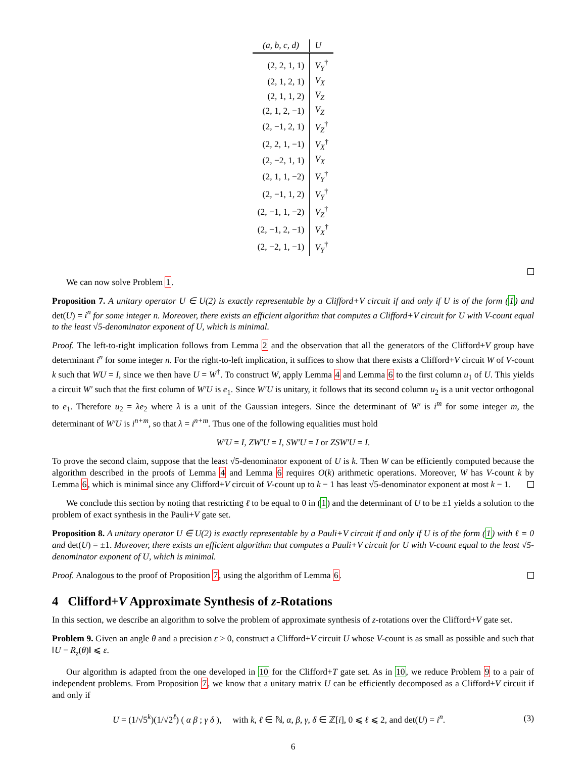| (a, b, c, d) | U |
| --- | --- |
| (2, 2, 1, 1) | V<sub>Y</sub><sup>†</sup> |
| (2, 1, 2, 1) | V<sub>X</sub> |
| (2, 1, 1, 2) | V<sub>Z</sub> |
| (2, 1, 2, −1) | V<sub>Z</sub> |
| (2, −1, 2, 1) | V<sub>Z</sub><sup>†</sup> |
| (2, 2, 1, −1) | V<sub>X</sub><sup>†</sup> |
| (2, −2, 1, 1) | V<sub>X</sub> |
| (2, 1, 1, −2) | V<sub>Y</sub><sup>†</sup> |
| (2, −1, 1, 2) | V<sub>Y</sub><sup>†</sup> |
| (2, −1, 1, −2) | V<sub>Z</sub><sup>†</sup> |
| (2, −1, 2, −1) | V<sub>X</sub><sup>†</sup> |
| (2, −2, 1, −1) | V<sub>Y</sub><sup>†</sup> |
We can now solve Problem 1.
Proposition 7. A unitary operator U ∈ U(2) is exactly representable by a Clifford+V circuit if and only if U is of the form (1) and det(U) = i<sup>n</sup> for some integer n. Moreover, there exists an efficient algorithm that computes a Clifford+V circuit for U with V-count equal to the least √5-denominator exponent of U, which is minimal.
Proof. The left-to-right implication follows from Lemma 2 and the observation that all the generators of the Clifford+V group have determinant i<sup>n</sup> for some integer n. For the right-to-left implication, it suffices to show that there exists a Clifford+V circuit W of V-count k such that WU = I, since we then have U = W<sup>†</sup>. To construct W, apply Lemma 4 and Lemma 6 to the first column u<sub>1</sub> of U. This yields a circuit W′ such that the first column of W′U is e<sub>1</sub>. Since W′U is unitary, it follows that its second column u<sub>2</sub> is a unit vector orthogonal to e<sub>1</sub>. Therefore u<sub>2</sub> = λe<sub>2</sub> where λ is a unit of the Gaussian integers. Since the determinant of W′ is i<sup>m</sup> for some integer m, the determinant of W′U is i<sup>n+m</sup>, so that λ = i<sup>n+m</sup>. Thus one of the following equalities must hold
W′U = I, ZW′U = I, SW′U = I or ZSW′U = I.
To prove the second claim, suppose that the least √5-denominator exponent of U is k. Then W can be efficiently computed because the algorithm described in the proofs of Lemma 4 and Lemma 6 requires O(k) arithmetic operations. Moreover, W has V-count k by Lemma 6, which is minimal since any Clifford+V circuit of V-count up to k − 1 has least √5-denominator exponent at most k − 1.
We conclude this section by noting that restricting ℓ to be equal to 0 in (1) and the determinant of U to be ±1 yields a solution to the problem of exact synthesis in the Pauli+V gate set.
Proposition 8. A unitary operator U ∈ U(2) is exactly representable by a Pauli+V circuit if and only if U is of the form (1) with ℓ = 0 and det(U) = ±1. Moreover, there exists an efficient algorithm that computes a Pauli+V circuit for U with V-count equal to the least √5-denominator exponent of U, which is minimal.
Proof. Analogous to the proof of Proposition 7, using the algorithm of Lemma 6.
4 Clifford+V Approximate Synthesis of z-Rotations
In this section, we describe an algorithm to solve the problem of approximate synthesis of z-rotations over the Clifford+V gate set.
Problem 9. Given an angle θ and a precision ε > 0, construct a Clifford+V circuit U whose V-count is as small as possible and such that ‖U − R<sub>z</sub>(θ)‖ ⩽ ε.
Our algorithm is adapted from the one developed in 10 for the Clifford+T gate set. As in 10, we reduce Problem 9 to a pair of independent problems. From Proposition 7, we know that a unitary matrix U can be efficiently decomposed as a Clifford+V circuit if and only if
U = (1/√5<sup>k</sup>)(1/√2<sup>ℓ</sup>) ( α β ; γ δ ), with k, ℓ ∈ ℕ, α, β, γ, δ ∈ ℤ[i], 0 ⩽ ℓ ⩽ 2, and det(U) = i<sup>n</sup>.
(3)
6